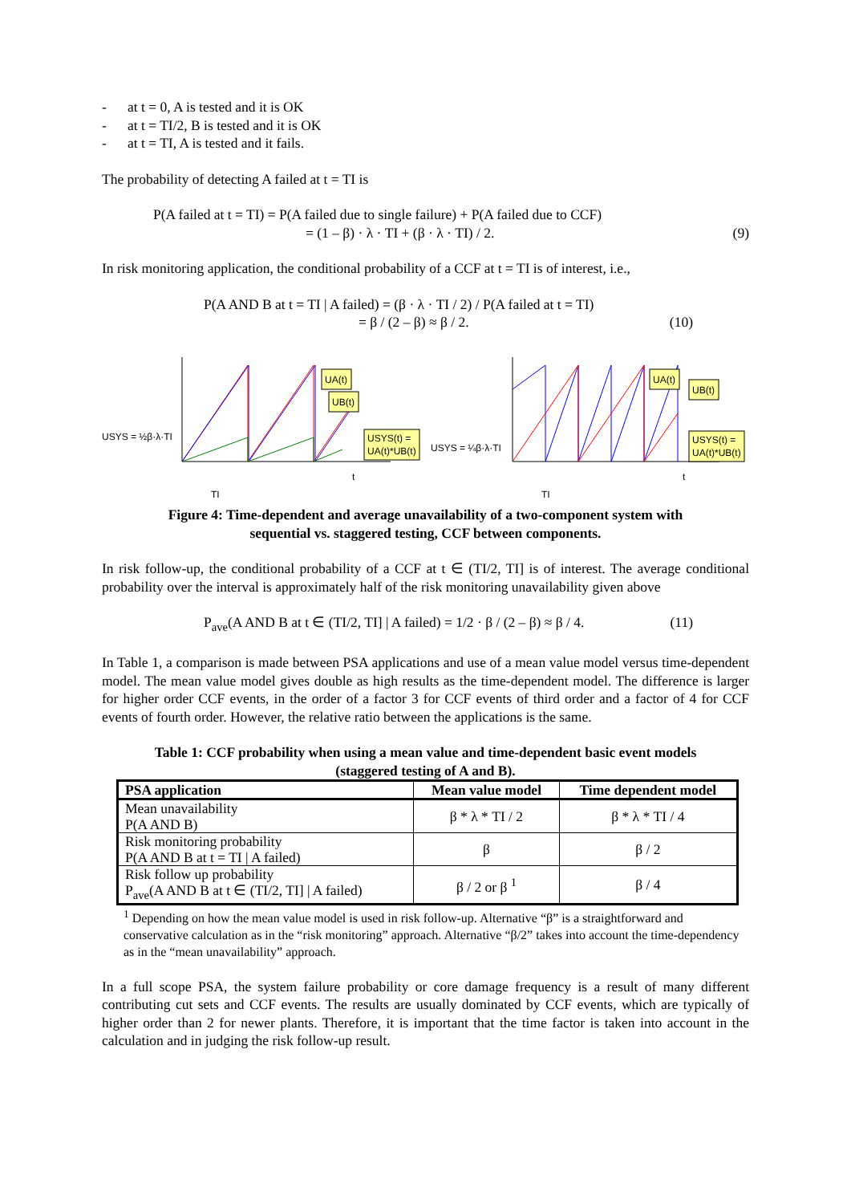- at t = 0, A is tested and it is OK
- at t = TI/2, B is tested and it is OK
- at t = TI, A is tested and it fails.
The probability of detecting A failed at t = TI is
P(A failed at t = TI) = P(A failed due to single failure) + P(A failed due to CCF)
= (1 – β) · λ · TI + (β · λ · TI) / 2. (9)
In risk monitoring application, the conditional probability of a CCF at t = TI is of interest, i.e.,
P(A AND B at t = TI | A failed) = (β · λ · TI / 2) / P(A failed at t = TI)
= β / (2 – β) ≈ β / 2. (10)
UA(t)
UB(t)
USYS(t) =
UA(t)*UB(t)
UA(t)
UB(t)
USYS(t) =
UA(t)*UB(t)
USYS = ½β·λ·TI
USYS = ¼β·λ·TI
t
t
TI
TI
Figure 4: Time-dependent and average unavailability of a two-component system with
sequential vs. staggered testing, CCF between components.
In risk follow-up, the conditional probability of a CCF at t ∈ (TI/2, TI] is of interest. The average conditional probability over the interval is approximately half of the risk monitoring unavailability given above
P<sub>ave</sub>(A AND B at t ∈ (TI/2, TI] | A failed) = 1/2 · β / (2 – β) ≈ β / 4. (11)
In Table 1, a comparison is made between PSA applications and use of a mean value model versus time-dependent model. The mean value model gives double as high results as the time-dependent model. The difference is larger for higher order CCF events, in the order of a factor 3 for CCF events of third order and a factor of 4 for CCF events of fourth order. However, the relative ratio between the applications is the same.
Table 1: CCF probability when using a mean value and time-dependent basic event models
(staggered testing of A and B).
| PSA application | Mean value model | Time dependent model |
| --- | --- | --- |
| Mean unavailability P(A AND B) | β * λ * TI / 2 | β * λ * TI / 4 |
| Risk monitoring probability P(A AND B at t = TI / A failed) | β | β / 2 |
| Risk follow up probability P<sub>ave</sub>(A AND B at t ∈ (TI/2, TI] / A failed) | β / 2 or β <sup>1</sup> | β / 4 |
<sup>1</sup> Depending on how the mean value model is used in risk follow-up. Alternative “β” is a straightforward and conservative calculation as in the “risk monitoring” approach. Alternative “β/2” takes into account the time-dependency as in the “mean unavailability” approach.
In a full scope PSA, the system failure probability or core damage frequency is a result of many different contributing cut sets and CCF events. The results are usually dominated by CCF events, which are typically of higher order than 2 for newer plants. Therefore, it is important that the time factor is taken into account in the calculation and in judging the risk follow-up result.